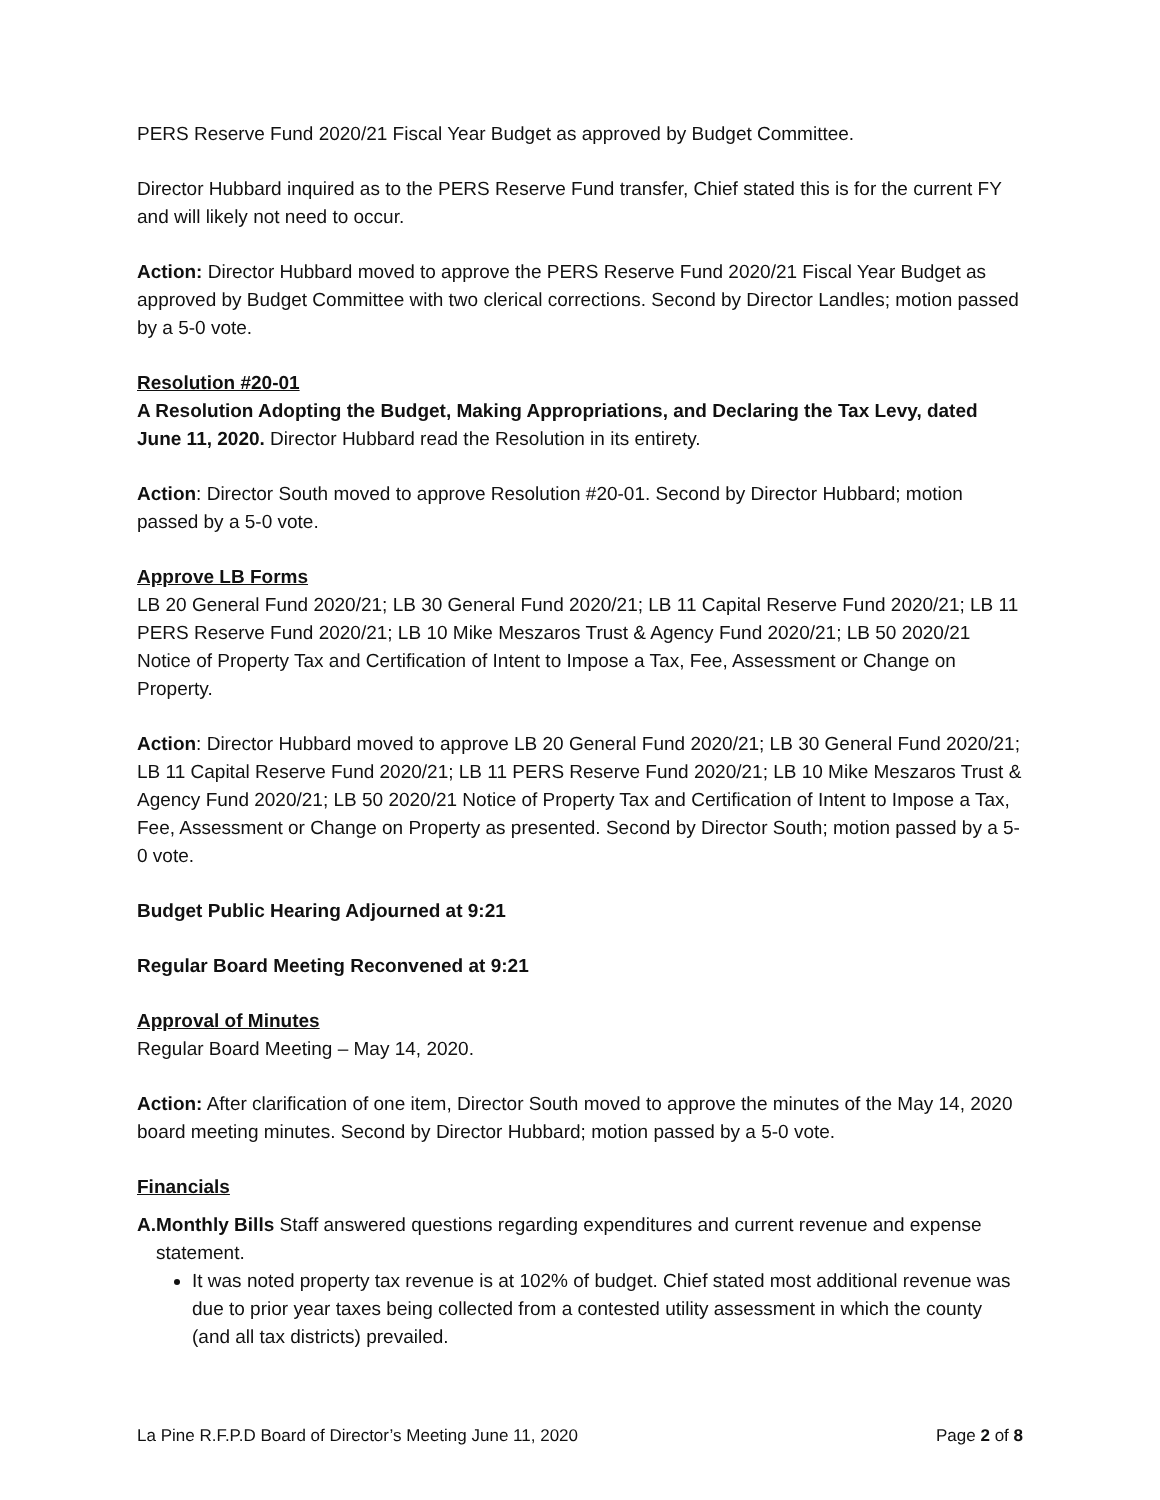PERS Reserve Fund 2020/21 Fiscal Year Budget as approved by Budget Committee.
Director Hubbard inquired as to the PERS Reserve Fund transfer, Chief stated this is for the current FY and will likely not need to occur.
Action: Director Hubbard moved to approve the PERS Reserve Fund 2020/21 Fiscal Year Budget as approved by Budget Committee with two clerical corrections. Second by Director Landles; motion passed by a 5-0 vote.
Resolution #20-01
A Resolution Adopting the Budget, Making Appropriations, and Declaring the Tax Levy, dated June 11, 2020. Director Hubbard read the Resolution in its entirety.
Action: Director South moved to approve Resolution #20-01. Second by Director Hubbard; motion passed by a 5-0 vote.
Approve LB Forms
LB 20 General Fund 2020/21; LB 30 General Fund 2020/21; LB 11 Capital Reserve Fund 2020/21; LB 11 PERS Reserve Fund 2020/21; LB 10 Mike Meszaros Trust & Agency Fund 2020/21; LB 50 2020/21 Notice of Property Tax and Certification of Intent to Impose a Tax, Fee, Assessment or Change on Property.
Action: Director Hubbard moved to approve LB 20 General Fund 2020/21; LB 30 General Fund 2020/21; LB 11 Capital Reserve Fund 2020/21; LB 11 PERS Reserve Fund 2020/21; LB 10 Mike Meszaros Trust & Agency Fund 2020/21; LB 50 2020/21 Notice of Property Tax and Certification of Intent to Impose a Tax, Fee, Assessment or Change on Property as presented. Second by Director South; motion passed by a 5-0 vote.
Budget Public Hearing Adjourned at 9:21
Regular Board Meeting Reconvened at 9:21
Approval of Minutes
Regular Board Meeting – May 14, 2020.
Action: After clarification of one item, Director South moved to approve the minutes of the May 14, 2020 board meeting minutes. Second by Director Hubbard; motion passed by a 5-0 vote.
Financials
A. Monthly Bills Staff answered questions regarding expenditures and current revenue and expense statement.
It was noted property tax revenue is at 102% of budget. Chief stated most additional revenue was due to prior year taxes being collected from a contested utility assessment in which the county (and all tax districts) prevailed.
La Pine R.F.P.D Board of Director’s Meeting June 11, 2020 Page 2 of 8